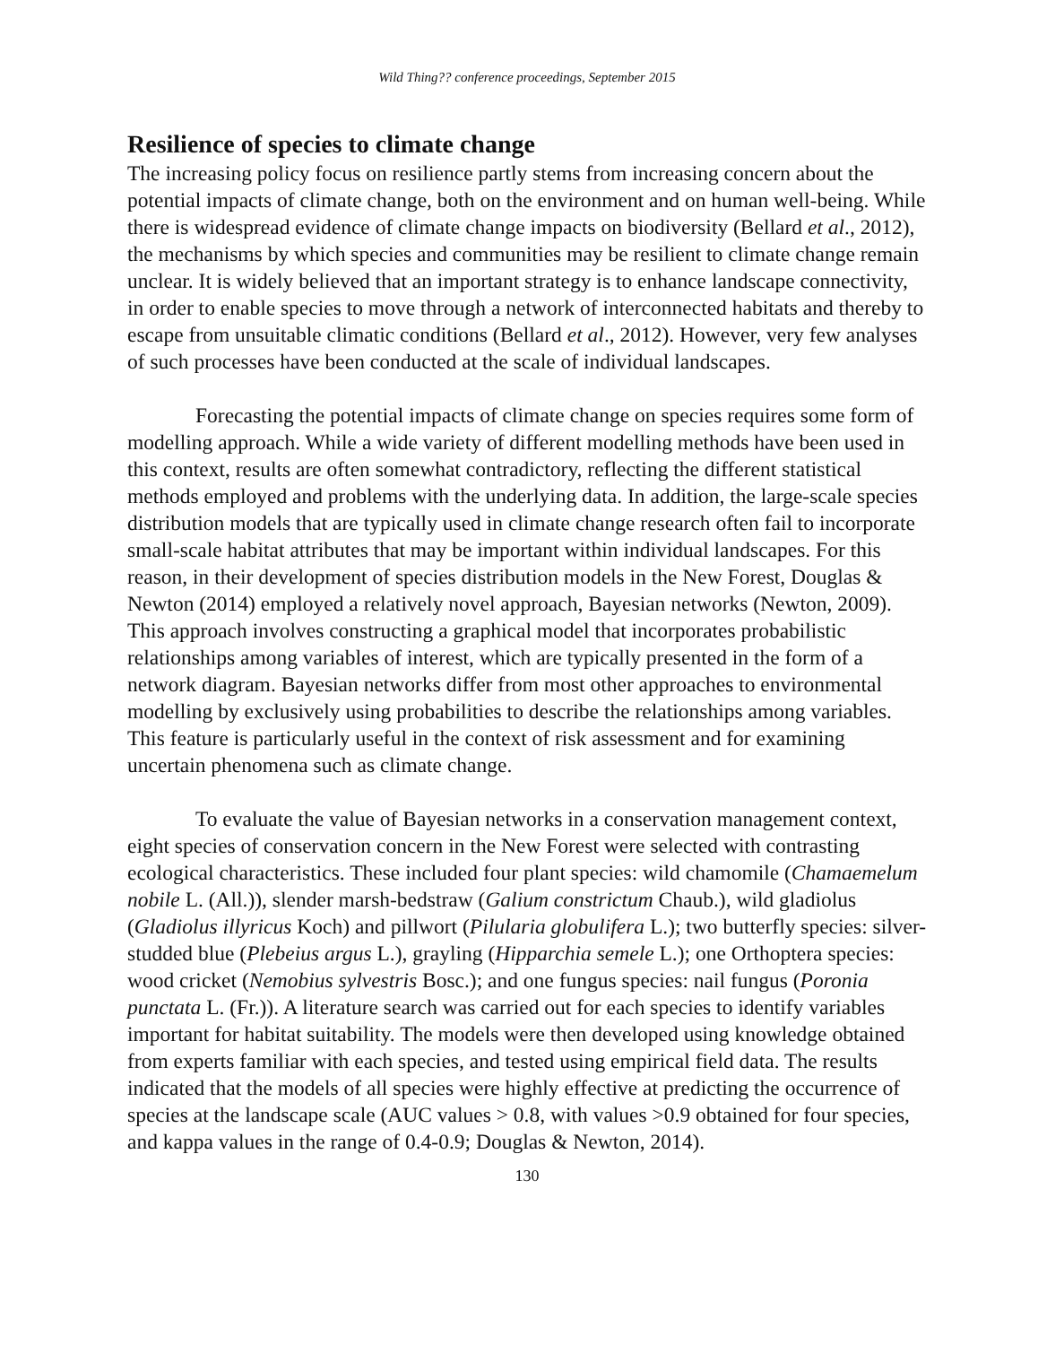Wild Thing?? conference proceedings, September 2015
Resilience of species to climate change
The increasing policy focus on resilience partly stems from increasing concern about the potential impacts of climate change, both on the environment and on human well-being. While there is widespread evidence of climate change impacts on biodiversity (Bellard et al., 2012), the mechanisms by which species and communities may be resilient to climate change remain unclear. It is widely believed that an important strategy is to enhance landscape connectivity, in order to enable species to move through a network of interconnected habitats and thereby to escape from unsuitable climatic conditions (Bellard et al., 2012). However, very few analyses of such processes have been conducted at the scale of individual landscapes.
Forecasting the potential impacts of climate change on species requires some form of modelling approach. While a wide variety of different modelling methods have been used in this context, results are often somewhat contradictory, reflecting the different statistical methods employed and problems with the underlying data. In addition, the large-scale species distribution models that are typically used in climate change research often fail to incorporate small-scale habitat attributes that may be important within individual landscapes. For this reason, in their development of species distribution models in the New Forest, Douglas & Newton (2014) employed a relatively novel approach, Bayesian networks (Newton, 2009). This approach involves constructing a graphical model that incorporates probabilistic relationships among variables of interest, which are typically presented in the form of a network diagram. Bayesian networks differ from most other approaches to environmental modelling by exclusively using probabilities to describe the relationships among variables. This feature is particularly useful in the context of risk assessment and for examining uncertain phenomena such as climate change.
To evaluate the value of Bayesian networks in a conservation management context, eight species of conservation concern in the New Forest were selected with contrasting ecological characteristics. These included four plant species: wild chamomile (Chamaemelum nobile L. (All.)), slender marsh-bedstraw (Galium constrictum Chaub.), wild gladiolus (Gladiolus illyricus Koch) and pillwort (Pilularia globulifera L.); two butterfly species: silver-studded blue (Plebeius argus L.), grayling (Hipparchia semele L.); one Orthoptera species: wood cricket (Nemobius sylvestris Bosc.); and one fungus species: nail fungus (Poronia punctata L. (Fr.)). A literature search was carried out for each species to identify variables important for habitat suitability. The models were then developed using knowledge obtained from experts familiar with each species, and tested using empirical field data. The results indicated that the models of all species were highly effective at predicting the occurrence of species at the landscape scale (AUC values > 0.8, with values >0.9 obtained for four species, and kappa values in the range of 0.4-0.9; Douglas & Newton, 2014).
130